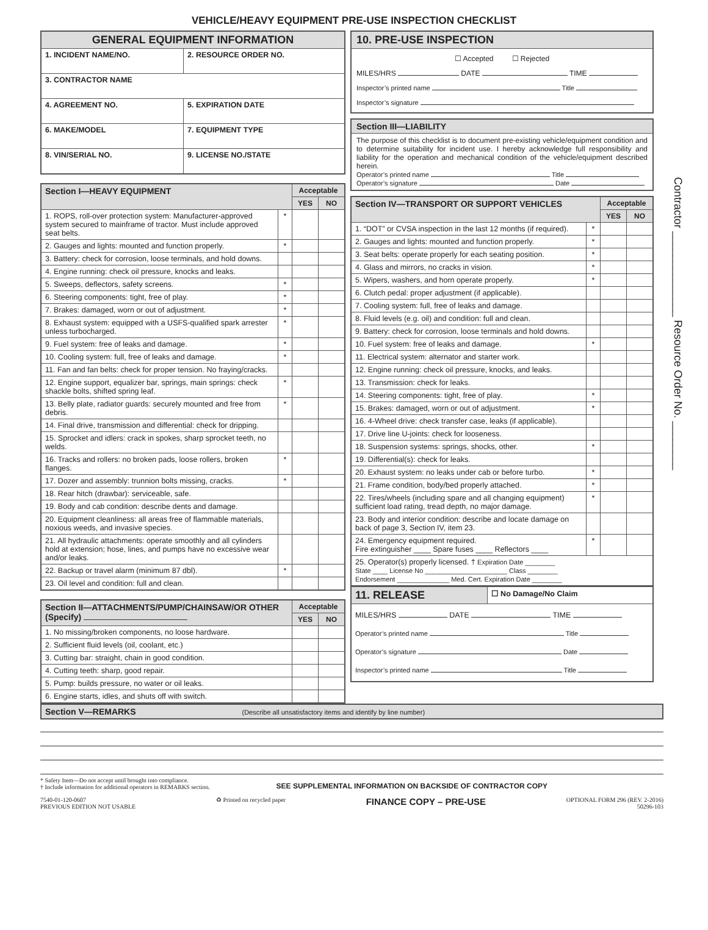VEHICLE/HEAVY EQUIPMENT PRE-USE INSPECTION CHECKLIST
| GENERAL EQUIPMENT INFORMATION | | |
| 1. INCIDENT NAME/NO. | 2. RESOURCE ORDER NO. | |
| 3. CONTRACTOR NAME | | |
| 4. AGREEMENT NO. | | 5. EXPIRATION DATE |
| 6. MAKE/MODEL | 7. EQUIPMENT TYPE | |
| 8. VIN/SERIAL NO. | | 9. LICENSE NO./STATE |
| Section I—HEAVY EQUIPMENT | | Acceptable | |
| --- | --- | --- | --- |
| | | YES | NO |
| 1. ROPS, roll-over protection system: Manufacturer-approved system secured to mainframe of tractor. Must include approved seat belts. | * | | |
| 2. Gauges and lights: mounted and function properly. | * | | |
| 3. Battery: check for corrosion, loose terminals, and hold downs. | | | |
| 4. Engine running: check oil pressure, knocks and leaks. | | | |
| 5. Sweeps, deflectors, safety screens. | * | | |
| 6. Steering components: tight, free of play. | * | | |
| 7. Brakes: damaged, worn or out of adjustment. | * | | |
| 8. Exhaust system: equipped with a USFS-qualified spark arrester unless turbocharged. | * | | |
| 9. Fuel system: free of leaks and damage. | * | | |
| 10. Cooling system: full, free of leaks and damage. | * | | |
| 11. Fan and fan belts: check for proper tension. No fraying/cracks. | | | |
| 12. Engine support, equalizer bar, springs, main springs: check shackle bolts, shifted spring leaf. | * | | |
| 13. Belly plate, radiator guards: securely mounted and free from debris. | * | | |
| 14. Final drive, transmission and differential: check for dripping. | | | |
| 15. Sprocket and idlers: crack in spokes, sharp sprocket teeth, no welds. | | | |
| 16. Tracks and rollers: no broken pads, loose rollers, broken flanges. | * | | |
| 17. Dozer and assembly: trunnion bolts missing, cracks. | * | | |
| 18. Rear hitch (drawbar): serviceable, safe. | | | |
| 19. Body and cab condition: describe dents and damage. | | | |
| 20. Equipment cleanliness: all areas free of flammable materials, noxious weeds, and invasive species. | | | |
| 21. All hydraulic attachments: operate smoothly and all cylinders hold at extension; hose, lines, and pumps have no excessive wear and/or leaks. | | | |
| 22. Backup or travel alarm (minimum 87 dbl). | * | | |
| 23. Oil level and condition: full and clean. | | | |
| Section II—ATTACHMENTS/PUMP/CHAINSAW/OR OTHER (Specify) | Acceptable | |
| --- | --- | --- |
| | YES | NO |
| 1. No missing/broken components, no loose hardware. | | |
| 2. Sufficient fluid levels (oil, coolant, etc.) | | |
| 3. Cutting bar: straight, chain in good condition. | | |
| 4. Cutting teeth: sharp, good repair. | | |
| 5. Pump: builds pressure, no water or oil leaks. | | |
| 6. Engine starts, idles, and shuts off with switch. | | |
10. PRE-USE INSPECTION
☐ Accepted ☐ Rejected
MILES/HRS DATE TIME
Inspector’s printed name Title
Inspector’s signature
Section III—LIABILITY
The purpose of this checklist is to document pre-existing vehicle/equipment condition and to determine suitability for incident use. I hereby acknowledge full responsibility and liability for the operation and mechanical condition of the vehicle/equipment described herein.
Operator’s printed name Title
Operator’s signature Date
| Section IV—TRANSPORT OR SUPPORT VEHICLES | | Acceptable | |
| --- | --- | --- | --- |
| | | YES | NO |
| 1. “DOT” or CVSA inspection in the last 12 months (if required). | * | | |
| 2. Gauges and lights: mounted and function properly. | * | | |
| 3. Seat belts: operate properly for each seating position. | * | | |
| 4. Glass and mirrors, no cracks in vision. | * | | |
| 5. Wipers, washers, and horn operate properly. | * | | |
| 6. Clutch pedal: proper adjustment (if applicable). | | | |
| 7. Cooling system: full, free of leaks and damage. | | | |
| 8. Fluid levels (e.g. oil) and condition: full and clean. | | | |
| 9. Battery: check for corrosion, loose terminals and hold downs. | | | |
| 10. Fuel system: free of leaks and damage. | * | | |
| 11. Electrical system: alternator and starter work. | | | |
| 12. Engine running: check oil pressure, knocks, and leaks. | | | |
| 13. Transmission: check for leaks. | | | |
| 14. Steering components: tight, free of play. | * | | |
| 15. Brakes: damaged, worn or out of adjustment. | * | | |
| 16. 4-Wheel drive: check transfer case, leaks (if applicable). | | | |
| 17. Drive line U-joints: check for looseness. | | | |
| 18. Suspension systems: springs, shocks, other. | * | | |
| 19. Differential(s): check for leaks. | | | |
| 20. Exhaust system: no leaks under cab or before turbo. | * | | |
| 21. Frame condition, body/bed properly attached. | * | | |
| 22. Tires/wheels (including spare and all changing equipment) sufficient load rating, tread depth, no major damage. | * | | |
| 23. Body and interior condition: describe and locate damage on back of page 3, Section IV, item 23. | | | |
| 24. Emergency equipment required. Fire extinguisher ____ Spare fuses ____ Reflectors ____ | * | | |
| 25. Operator(s) properly licensed. † Expiration Date ________ State ____ License No ______________________ Class ________ Endorsement ______________ Med. Cert. Expiration Date ________ | | | |
| 11. RELEASE | ☐ No Damage/No Claim |
| MILES/HRS DATE TIME Operator’s printed name Title Operator’s signature Date Inspector’s printed name Title | |
Section V—REMARKS (Describe all unsatisfactory items and identify by line number)
* Safety Item—Do not accept until brought into compliance.
† Include information for additional operators in REMARKS section.
SEE SUPPLEMENTAL INFORMATION ON BACKSIDE OF CONTRACTOR COPY
7540-01-120-0607
PREVIOUS EDITION NOT USABLE
♻ Printed on recycled paper
FINANCE COPY – PRE-USE
OPTIONAL FORM 296 (REV. 2-2016)
50296-103
Contractor ______________ Resource Order No. ________